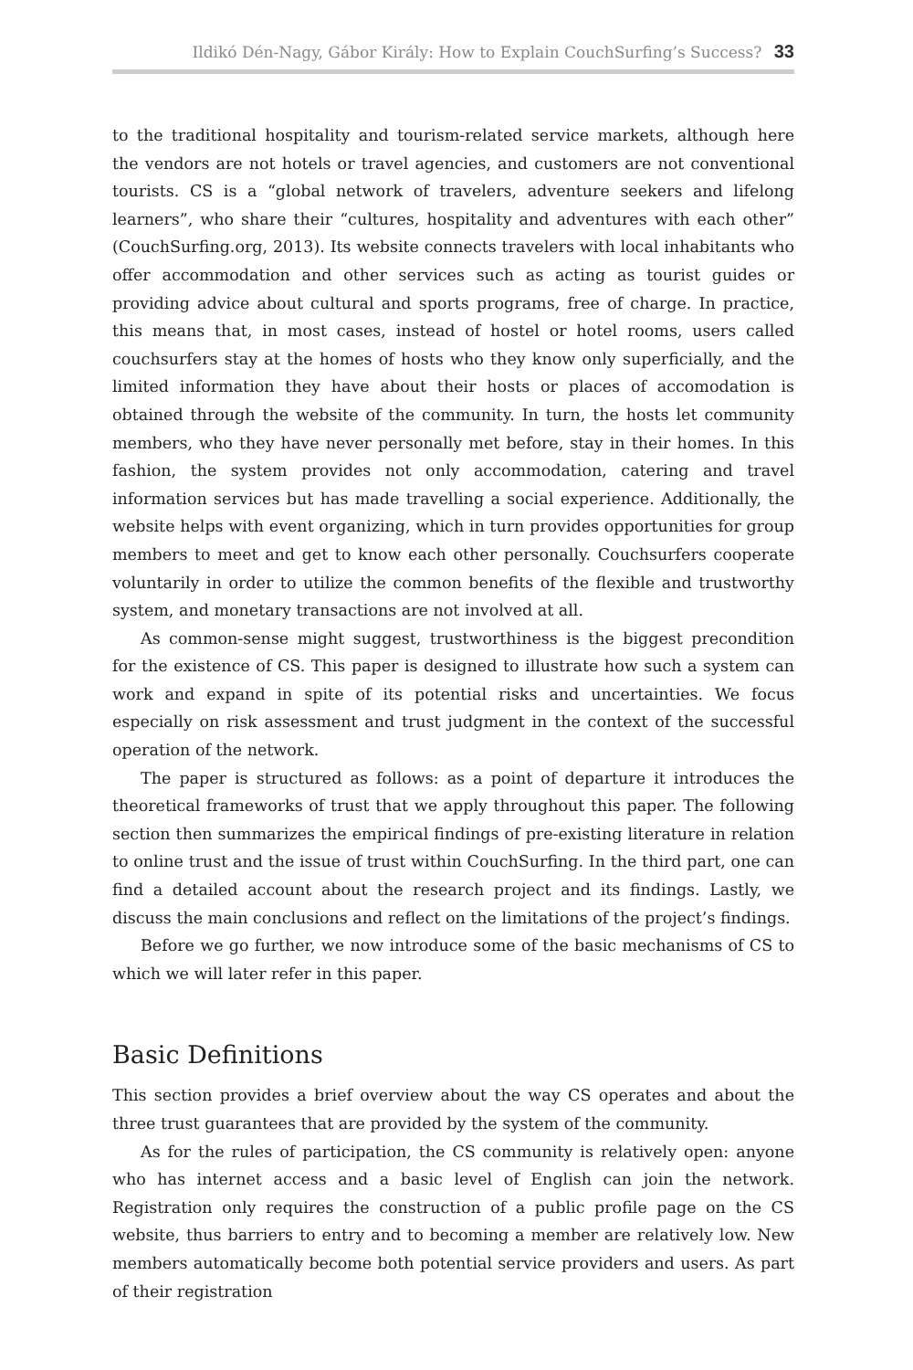Ildikó Dén-Nagy, Gábor Király: How to Explain CouchSurfing’s Success? 33
to the traditional hospitality and tourism-related service markets, although here the vendors are not hotels or travel agencies, and customers are not conventional tourists. CS is a “global network of travelers, adventure seekers and lifelong learners”, who share their “cultures, hospitality and adventures with each other” (CouchSurfing.org, 2013). Its website connects travelers with local inhabitants who offer accommodation and other services such as acting as tourist guides or providing advice about cultural and sports programs, free of charge. In practice, this means that, in most cases, instead of hostel or hotel rooms, users called couchsurfers stay at the homes of hosts who they know only superficially, and the limited information they have about their hosts or places of accomodation is obtained through the website of the community. In turn, the hosts let community members, who they have never personally met before, stay in their homes. In this fashion, the system provides not only accommodation, catering and travel information services but has made travelling a social experience. Additionally, the website helps with event organizing, which in turn provides opportunities for group members to meet and get to know each other personally. Couchsurfers cooperate voluntarily in order to utilize the common benefits of the flexible and trustworthy system, and monetary transactions are not involved at all.
As common-sense might suggest, trustworthiness is the biggest precondition for the existence of CS. This paper is designed to illustrate how such a system can work and expand in spite of its potential risks and uncertainties. We focus especially on risk assessment and trust judgment in the context of the successful operation of the network.
The paper is structured as follows: as a point of departure it introduces the theoretical frameworks of trust that we apply throughout this paper. The following section then summarizes the empirical findings of pre-existing literature in relation to online trust and the issue of trust within CouchSurfing. In the third part, one can find a detailed account about the research project and its findings. Lastly, we discuss the main conclusions and reflect on the limitations of the project’s findings.
Before we go further, we now introduce some of the basic mechanisms of CS to which we will later refer in this paper.
Basic Definitions
This section provides a brief overview about the way CS operates and about the three trust guarantees that are provided by the system of the community.
As for the rules of participation, the CS community is relatively open: anyone who has internet access and a basic level of English can join the network. Registration only requires the construction of a public profile page on the CS website, thus barriers to entry and to becoming a member are relatively low. New members automatically become both potential service providers and users. As part of their registration